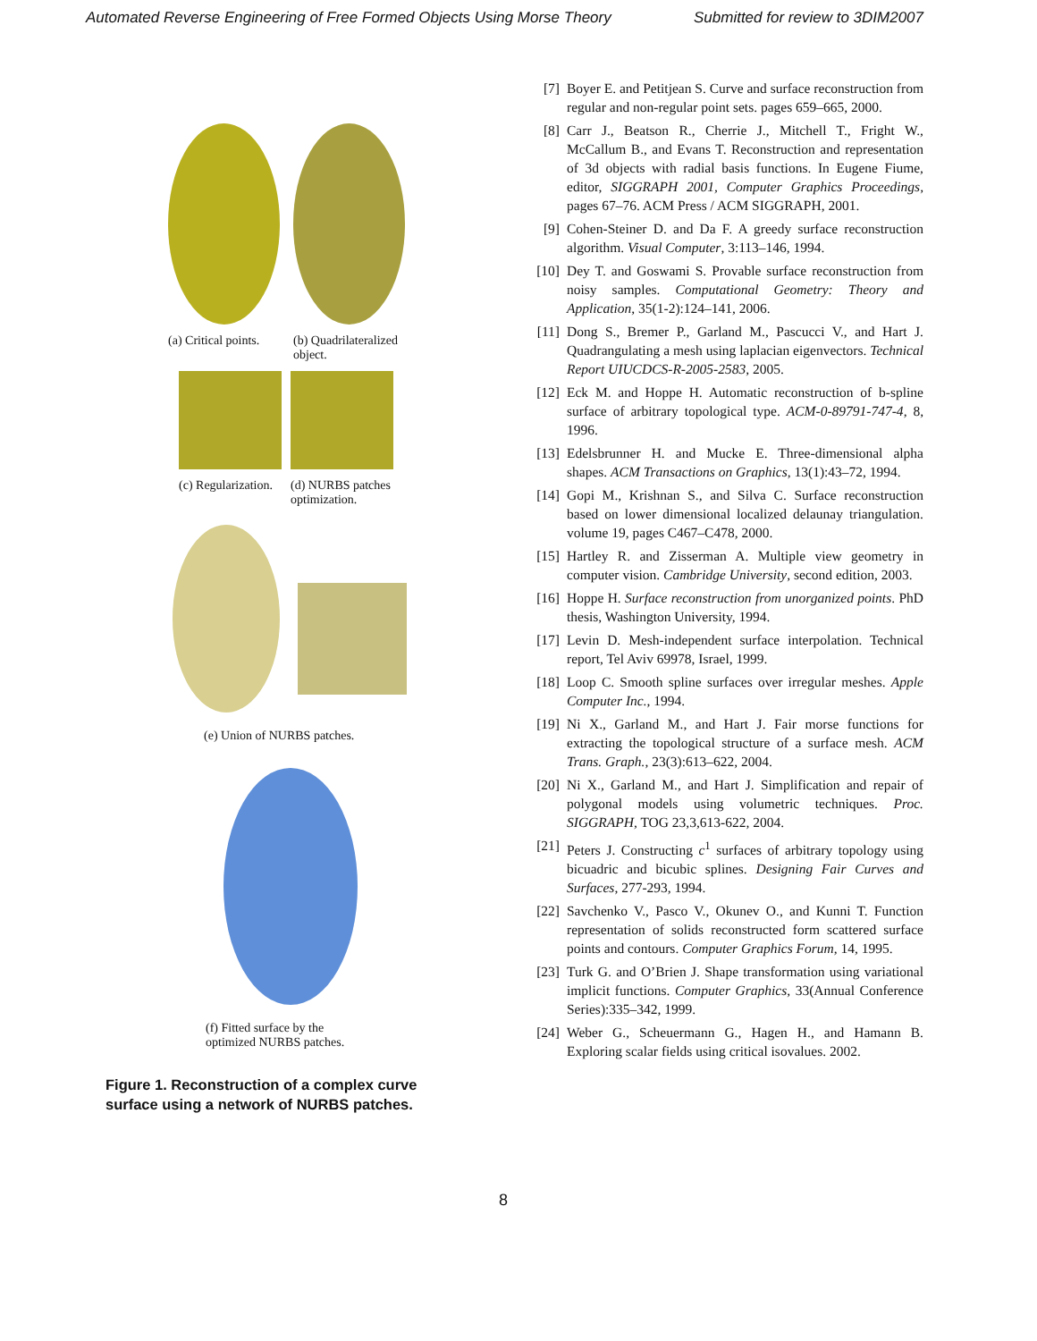Automated Reverse Engineering of Free Formed Objects Using Morse Theory Submitted for review to 3DIM2007
(a) Critical points. (b) Quadrilateralized object.
(c) Regularization. (d) NURBS patches optimization.
(e) Union of NURBS patches.
(f) Fitted surface by the optimized NURBS patches.
Figure 1. Reconstruction of a complex curve surface using a network of NURBS patches.
[7] Boyer E. and Petitjean S. Curve and surface reconstruction from regular and non-regular point sets. pages 659–665, 2000.
[8] Carr J., Beatson R., Cherrie J., Mitchell T., Fright W., McCallum B., and Evans T. Reconstruction and representation of 3d objects with radial basis functions. In Eugene Fiume, editor, SIGGRAPH 2001, Computer Graphics Proceedings, pages 67–76. ACM Press / ACM SIGGRAPH, 2001.
[9] Cohen-Steiner D. and Da F. A greedy surface reconstruction algorithm. Visual Computer, 3:113–146, 1994.
[10] Dey T. and Goswami S. Provable surface reconstruction from noisy samples. Computational Geometry: Theory and Application, 35(1-2):124–141, 2006.
[11] Dong S., Bremer P., Garland M., Pascucci V., and Hart J. Quadrangulating a mesh using laplacian eigenvectors. Technical Report UIUCDCS-R-2005-2583, 2005.
[12] Eck M. and Hoppe H. Automatic reconstruction of b-spline surface of arbitrary topological type. ACM-0-89791-747-4, 8, 1996.
[13] Edelsbrunner H. and Mucke E. Three-dimensional alpha shapes. ACM Transactions on Graphics, 13(1):43–72, 1994.
[14] Gopi M., Krishnan S., and Silva C. Surface reconstruction based on lower dimensional localized delaunay triangulation. volume 19, pages C467–C478, 2000.
[15] Hartley R. and Zisserman A. Multiple view geometry in computer vision. Cambridge University, second edition, 2003.
[16] Hoppe H. Surface reconstruction from unorganized points. PhD thesis, Washington University, 1994.
[17] Levin D. Mesh-independent surface interpolation. Technical report, Tel Aviv 69978, Israel, 1999.
[18] Loop C. Smooth spline surfaces over irregular meshes. Apple Computer Inc., 1994.
[19] Ni X., Garland M., and Hart J. Fair morse functions for extracting the topological structure of a surface mesh. ACM Trans. Graph., 23(3):613–622, 2004.
[20] Ni X., Garland M., and Hart J. Simplification and repair of polygonal models using volumetric techniques. Proc. SIGGRAPH, TOG 23,3,613-622, 2004.
[21] Peters J. Constructing c<sup>1</sup> surfaces of arbitrary topology using bicuadric and bicubic splines. Designing Fair Curves and Surfaces, 277-293, 1994.
[22] Savchenko V., Pasco V., Okunev O., and Kunni T. Function representation of solids reconstructed form scattered surface points and contours. Computer Graphics Forum, 14, 1995.
[23] Turk G. and O’Brien J. Shape transformation using variational implicit functions. Computer Graphics, 33(Annual Conference Series):335–342, 1999.
[24] Weber G., Scheuermann G., Hagen H., and Hamann B. Exploring scalar fields using critical isovalues. 2002.
8